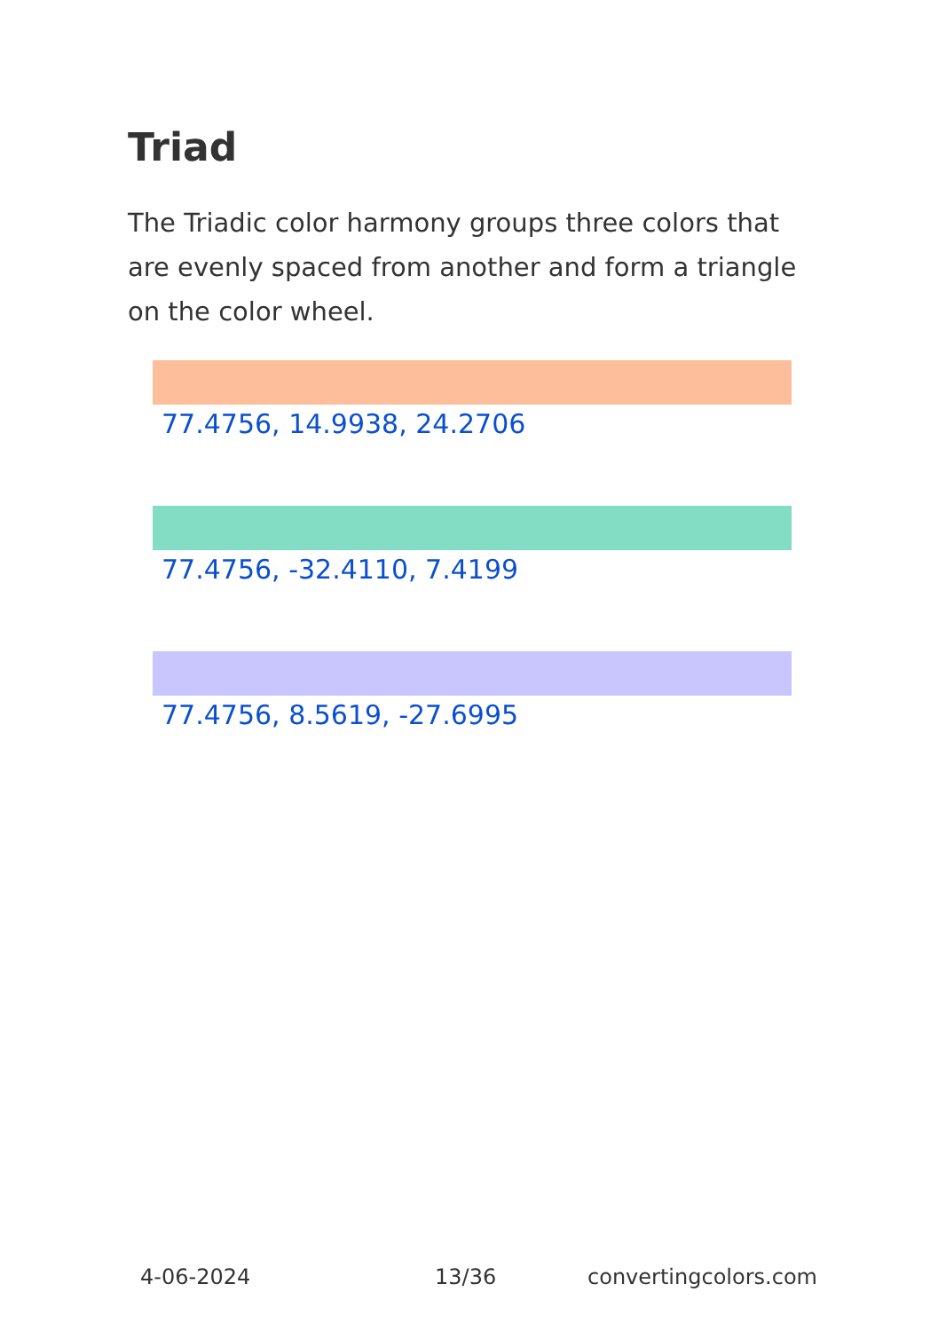Triad
The Triadic color harmony groups three colors that are evenly spaced from another and form a triangle on the color wheel.
77.4756, 14.9938, 24.2706
77.4756, -32.4110, 7.4199
77.4756, 8.5619, -27.6995
4-06-2024 13/36 convertingcolors.com